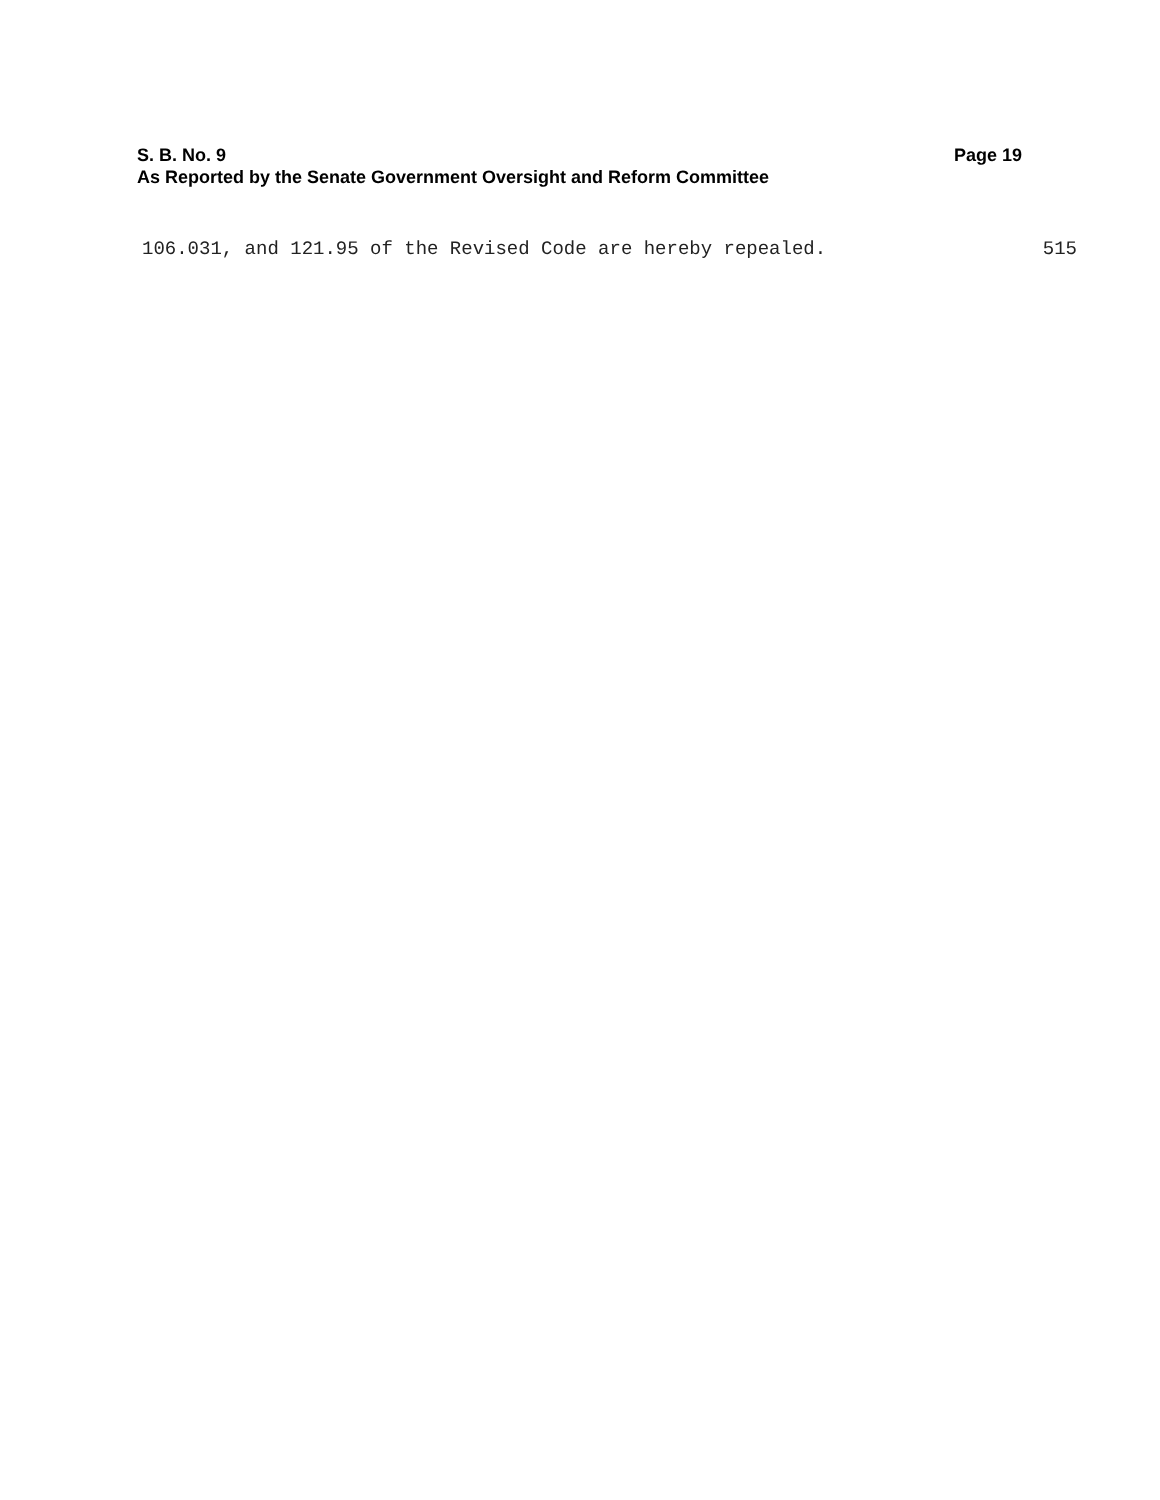S. B. No. 9 Page 19
As Reported by the Senate Government Oversight and Reform Committee
106.031, and 121.95 of the Revised Code are hereby repealed. 515